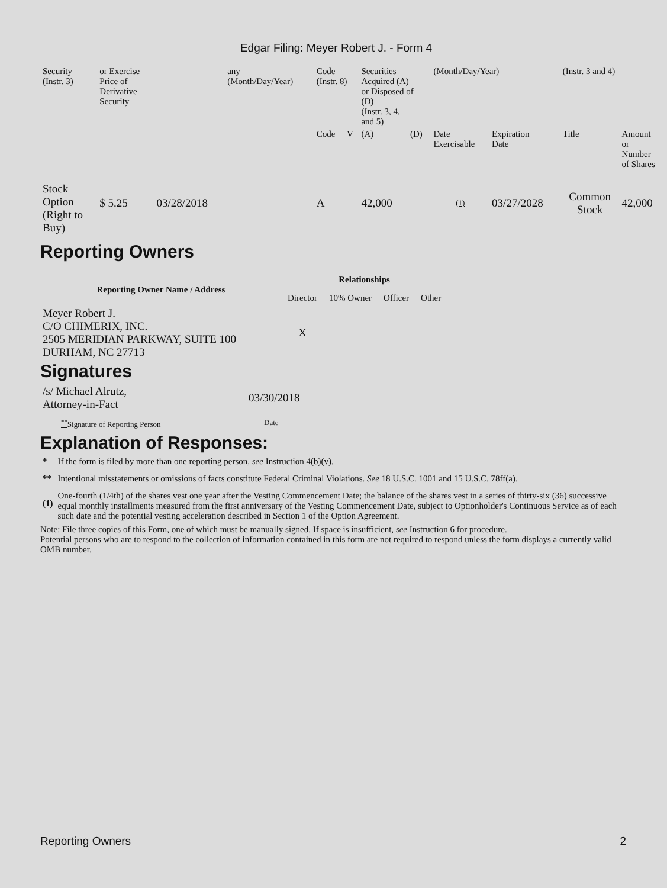Edgar Filing: Meyer Robert J. - Form 4
| Security (Instr. 3) | or Exercise Price of Derivative Security | | any (Month/Day/Year) | Code (Instr. 8) | | Securities Acquired (A) or Disposed of (D) (Instr. 3, 4, and 5) | | (Month/Day/Year) | | (Instr. 3 and 4) | |
| | | | | Code | V | (A) | (D) | Date Exercisable | Expiration Date | Title | Amount or Number of Shares |
| Stock Option (Right to Buy) | $ 5.25 | 03/28/2018 | | A | | 42,000 | | (1) | 03/27/2028 | Common Stock | 42,000 |
Reporting Owners
| Reporting Owner Name / Address | Relationships | | | |
| --- | --- | --- | --- | --- |
| | Director | 10% Owner | Officer | Other |
| Meyer Robert J. C/O CHIMERIX, INC. 2505 MERIDIAN PARKWAY, SUITE 100 DURHAM, NC 27713 | X | | | |
Signatures
| /s/ Michael Alrutz, Attorney-in-Fact | 03/30/2018 |
| <sup>**</sup> Signature of Reporting Person | Date |
Explanation of Responses:
| * | If the form is filed by more than one reporting person, see Instruction 4(b)(v). |
| ** | Intentional misstatements or omissions of facts constitute Federal Criminal Violations. See 18 U.S.C. 1001 and 15 U.S.C. 78ff(a). |
| (1) | One-fourth (1/4th) of the shares vest one year after the Vesting Commencement Date; the balance of the shares vest in a series of thirty-six (36) successive equal monthly installments measured from the first anniversary of the Vesting Commencement Date, subject to Optionholder's Continuous Service as of each such date and the potential vesting acceleration described in Section 1 of the Option Agreement. |
Note: File three copies of this Form, one of which must be manually signed. If space is insufficient, see Instruction 6 for procedure.
Potential persons who are to respond to the collection of information contained in this form are not required to respond unless the form displays a currently valid OMB number.
Reporting Owners 2